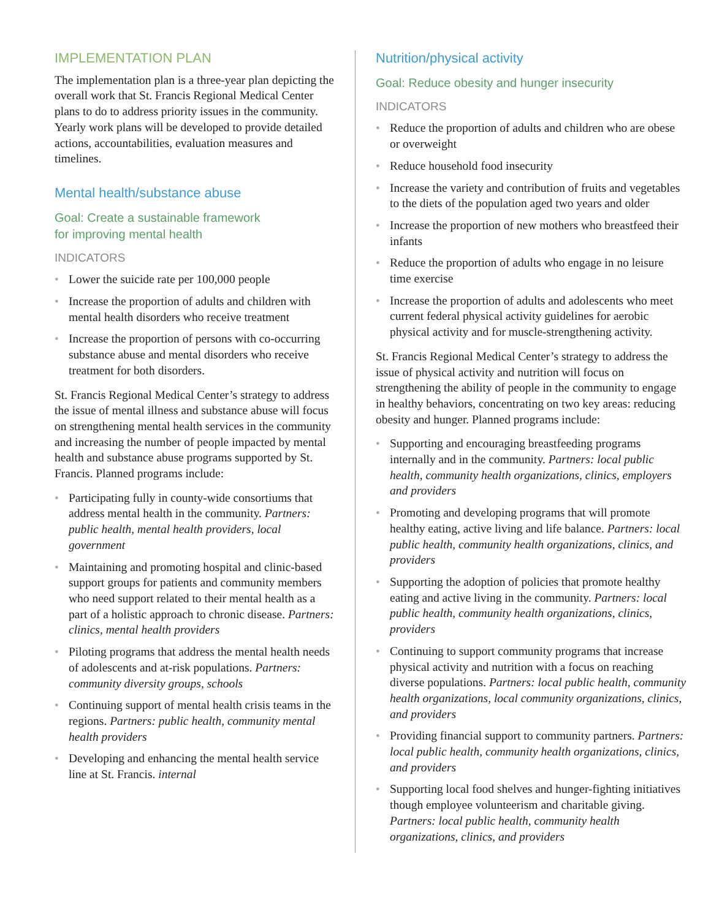IMPLEMENTATION PLAN
The implementation plan is a three-year plan depicting the overall work that St. Francis Regional Medical Center plans to do to address priority issues in the community. Yearly work plans will be developed to provide detailed actions, accountabilities, evaluation measures and timelines.
Mental health/substance abuse
Goal: Create a sustainable framework
for improving mental health
INDICATORS
• Lower the suicide rate per 100,000 people
• Increase the proportion of adults and children with mental health disorders who receive treatment
• Increase the proportion of persons with co-occurring substance abuse and mental disorders who receive treatment for both disorders.
St. Francis Regional Medical Center’s strategy to address the issue of mental illness and substance abuse will focus on strengthening mental health services in the community and increasing the number of people impacted by mental health and substance abuse programs supported by St. Francis. Planned programs include:
• Participating fully in county-wide consortiums that address mental health in the community. Partners: public health, mental health providers, local government
• Maintaining and promoting hospital and clinic-based support groups for patients and community members who need support related to their mental health as a part of a holistic approach to chronic disease. Partners: clinics, mental health providers
• Piloting programs that address the mental health needs of adolescents and at-risk populations. Partners: community diversity groups, schools
• Continuing support of mental health crisis teams in the regions. Partners: public health, community mental health providers
• Developing and enhancing the mental health service line at St. Francis. internal
Nutrition/physical activity
Goal: Reduce obesity and hunger insecurity
INDICATORS
• Reduce the proportion of adults and children who are obese or overweight
• Reduce household food insecurity
• Increase the variety and contribution of fruits and vegetables to the diets of the population aged two years and older
• Increase the proportion of new mothers who breastfeed their infants
• Reduce the proportion of adults who engage in no leisure time exercise
• Increase the proportion of adults and adolescents who meet current federal physical activity guidelines for aerobic physical activity and for muscle-strengthening activity.
St. Francis Regional Medical Center’s strategy to address the issue of physical activity and nutrition will focus on strengthening the ability of people in the community to engage in healthy behaviors, concentrating on two key areas: reducing obesity and hunger. Planned programs include:
• Supporting and encouraging breastfeeding programs internally and in the community. Partners: local public health, community health organizations, clinics, employers and providers
• Promoting and developing programs that will promote healthy eating, active living and life balance. Partners: local public health, community health organizations, clinics, and providers
• Supporting the adoption of policies that promote healthy eating and active living in the community. Partners: local public health, community health organizations, clinics, providers
• Continuing to support community programs that increase physical activity and nutrition with a focus on reaching diverse populations. Partners: local public health, community health organizations, local community organizations, clinics, and providers
• Providing financial support to community partners. Partners: local public health, community health organizations, clinics, and providers
• Supporting local food shelves and hunger-fighting initiatives though employee volunteerism and charitable giving. Partners: local public health, community health organizations, clinics, and providers